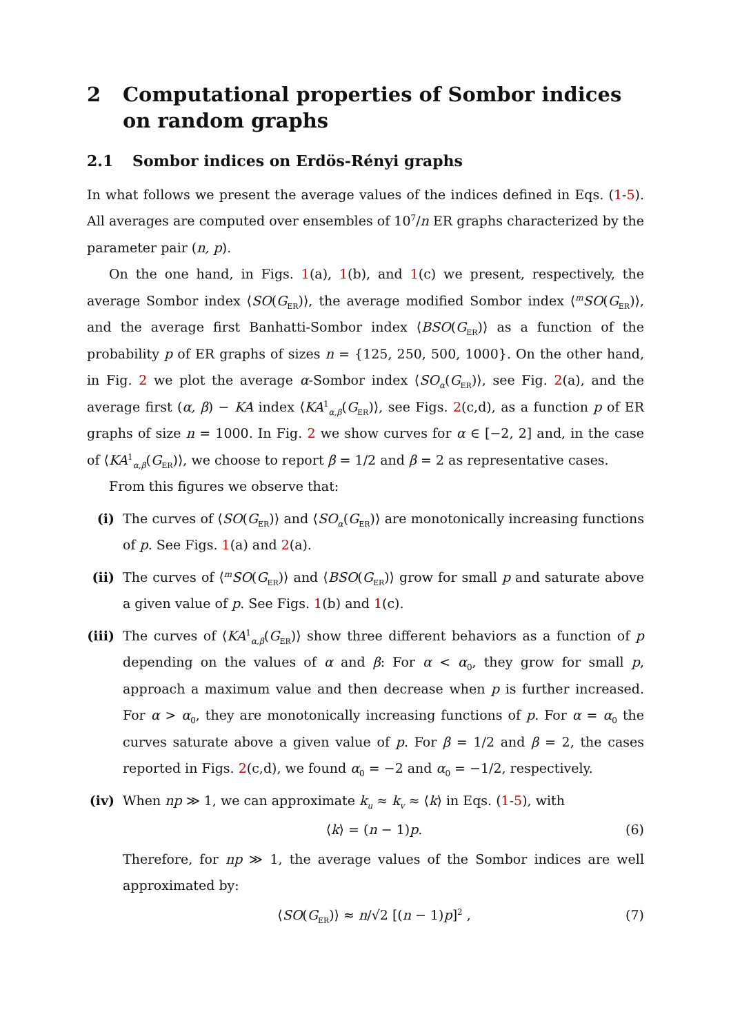2 Computational properties of Sombor indices on random graphs
2.1 Sombor indices on Erdös-Rényi graphs
In what follows we present the average values of the indices defined in Eqs. (1-5). All averages are computed over ensembles of 10<sup>7</sup>/n ER graphs characterized by the parameter pair (n, p).
On the one hand, in Figs. 1(a), 1(b), and 1(c) we present, respectively, the average Sombor index ⟨SO(G<sub>ER</sub>)⟩, the average modified Sombor index ⟨<sup>m</sup>SO(G<sub>ER</sub>)⟩, and the average first Banhatti-Sombor index ⟨BSO(G<sub>ER</sub>)⟩ as a function of the probability p of ER graphs of sizes n = {125, 250, 500, 1000}. On the other hand, in Fig. 2 we plot the average α-Sombor index ⟨SO<sub>α</sub>(G<sub>ER</sub>)⟩, see Fig. 2(a), and the average first (α, β) − KA index ⟨KA<sup>1</sup><sub>α,β</sub>(G<sub>ER</sub>)⟩, see Figs. 2(c,d), as a function p of ER graphs of size n = 1000. In Fig. 2 we show curves for α ∈ [−2, 2] and, in the case of ⟨KA<sup>1</sup><sub>α,β</sub>(G<sub>ER</sub>)⟩, we choose to report β = 1/2 and β = 2 as representative cases.
From this figures we observe that:
(i) The curves of ⟨SO(G<sub>ER</sub>)⟩ and ⟨SO<sub>α</sub>(G<sub>ER</sub>)⟩ are monotonically increasing functions of p. See Figs. 1(a) and 2(a).
(ii) The curves of ⟨<sup>m</sup>SO(G<sub>ER</sub>)⟩ and ⟨BSO(G<sub>ER</sub>)⟩ grow for small p and saturate above a given value of p. See Figs. 1(b) and 1(c).
(iii)
The curves of ⟨KA<sup>1</sup><sub>α,β</sub>(G<sub>ER</sub>)⟩ show three different behaviors as a function of p depending on the values of α and β: For α < α<sub>0</sub>, they grow for small p, approach a maximum value and then decrease when p is further increased. For α > α<sub>0</sub>, they are monotonically increasing functions of p. For α = α<sub>0</sub> the curves saturate above a given value of p. For β = 1/2 and β = 2, the cases reported in Figs. 2(c,d), we found α<sub>0</sub> = −2 and α<sub>0</sub> = −1/2, respectively.
(iv) When np ≫ 1, we can approximate k<sub>u</sub> ≈ k<sub>v</sub> ≈ ⟨k⟩ in Eqs. (1-5), with
⟨k⟩ = (n − 1)p. (6)
Therefore, for np ≫ 1, the average values of the Sombor indices are well approximated by:
⟨SO(G<sub>ER</sub>)⟩ ≈ n/√2 [(n − 1)p]<sup>2</sup> , (7)